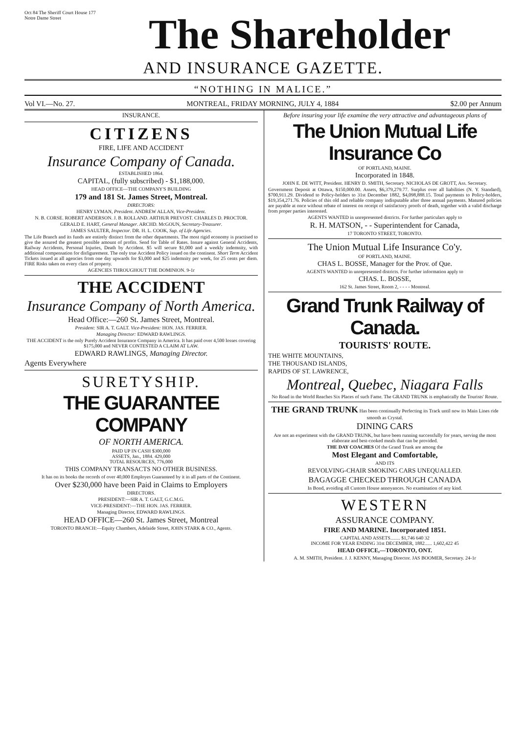Oct 84 The Sheriff Court House 177 Notre Dame Street
The Shareholder
AND INSURANCE GAZETTE.
“NOTHING IN MALICE.”
Vol VI.—No. 27. MONTREAL, FRIDAY MORNING, JULY 4, 1884 $2.00 per Annum
INSURANCE.
CITIZENS
FIRE, LIFE AND ACCIDENT
Insurance Company of Canada.
ESTABLISHED 1864.
CAPITAL, (fully subscribed) - $1,188,000.
HEAD OFFICE—THE COMPANY'S BUILDING
179 and 181 St. James Street, Montreal.
DIRECTORS:
HENRY LYMAN, President. ANDREW ALLAN, Vice-President.
N. B. CORSE. ROBERT ANDERSON. J. B. ROLLAND. ARTHUR PREVOST. CHARLES D. PROCTOR.
GERALD E. HART, General Manager. ARCHD. McGOUN, Secretary-Treasurer.
JAMES SAULTER, Inspector. DR. H. L. COOK, Sup. of Life Agencies.
The Life Branch and its funds are entirely distinct from the other departments. The most rigid economy is practised to give the assured the greatest possible amount of profits. Send for Table of Rates. Insure against General Accidents, Railway Accidents, Personal Injuries, Death by Accident. $5 will secure $1,000 and a weekly indemnity, with additional compensation for disfigurement. The only true Accident Policy issued on the continent. Short Term Accident Tickets issued at all agencies from one day upwards for $3,000 and $25 indemnity per week, for 25 cents per diem. FIRE Risks taken on every class of property.
AGENCIES THROUGHOUT THE DOMINION. 9-1r
THE ACCIDENT
Insurance Company of North America.
Head Office:—260 St. James Street, Montreal.
President: SIR A. T. GALT. Vice-President: HON. JAS. FERRIER.
Managing Director: EDWARD RAWLINGS.
THE ACCIDENT is the only Purely Accident Insurance Company in America. It has paid over 4,500 losses covering $175,000 and NEVER CONTESTED A CLAIM AT LAW.
EDWARD RAWLINGS, Managing Director.
Agents Everywhere
SURETYSHIP.
THE GUARANTEE COMPANY
OF NORTH AMERICA.
PAID UP IN CASH $300,000
ASSETS, Jan., 1884. 429,000
TOTAL RESOURCES, 776,000
THIS COMPANY TRANSACTS NO OTHER BUSINESS.
It has on its books the records of over 40,000 Employes Guaranteed by it in all parts of the Continent.
Over $230,000 have been Paid in Claims to Employers
DIRECTORS.
PRESIDENT:—SIR A. T. GALT, G.C.M.G.
VICE-PRESIDENT:—THE HON. JAS. FERRIER.
Managing Director, EDWARD RAWLINGS.
HEAD OFFICE—260 St. James Street, Montreal
TORONTO BRANCH:—Equity Chambers, Adelaide Street, JOHN STARK & CO., Agents.
Before insuring your life examine the very attractive and advantageous plans of
The Union Mutual Life Insurance Co
OF PORTLAND, MAINE.
Incorporated in 1848.
JOHN E. DE WITT, President. HENRY D. SMITH, Secretary. NICHOLAS DE GROTT, Ass. Secretary.
Government Deposit at Ottawa, $150,000.00. Assets, $6,379,279.77. Surplus over all liabilities (N. Y. Standard), $700,911.29. Dividend to Policy-holders to 31st December 1882, $4,098,888.15. Total payments to Policy-holders, $19,354,271.76. Policies of this old and reliable company indisputable after three annual payments. Matured policies are payable at once without rebate of interest on receipt of satisfactory proofs of death, together with a valid discharge from proper parties interested.
AGENTS WANTED in unrepresented districts. For further particulars apply to
R. H. MATSON, - - Superintendent for Canada,
17 TORONTO STREET, TORONTO.
The Union Mutual Life Insurance Co'y.
OF PORTLAND, MAINE.
CHAS L. BOSSE, Manager for the Prov. of Que.
AGENTS WANTED in unrepresented districts. For further information apply to
CHAS. L. BOSSE,
162 St. James Street, Room 2, - - - - Montreal.
Grand Trunk Railway of Canada.
TOURISTS' ROUTE.
THE WHITE MOUNTAINS,
THE THOUSAND ISLANDS,
RAPIDS OF ST. LAWRENCE,
Montreal, Quebec, Niagara Falls
No Road in the World Reaches Six Places of such Fame. The GRAND TRUNK is emphatically the Tourists' Route.
THE GRAND TRUNK Has been continually Perfecting its Track until now its Main Lines ride smooth as Crystal.
DINING CARS
Are not an experiment with the GRAND TRUNK, but have been running successfully for years, serving the most elaborate and best-cooked meals that can be provided.
THE DAY COACHES Of the Grand Trunk are among the
Most Elegant and Comfortable,
AND ITS
REVOLVING-CHAIR SMOKING CARS UNEQUALLED.
BAGAGGE CHECKED THROUGH CANADA
In Bond, avoiding all Custom House annoyances. No examination of any kind.
WESTERN
ASSURANCE COMPANY.
FIRE AND MARINE. Incorporated 1851.
CAPITAL AND ASSETS........ $1,746 640 32
INCOME FOR YEAR ENDING 31st DECEMBER, 1882...... 1,602,422 45
HEAD OFFICE,—TORONTO, ONT.
A. M. SMITH, President. J. J. KENNY, Managing Director. JAS BOOMER, Secretary. 24-1r